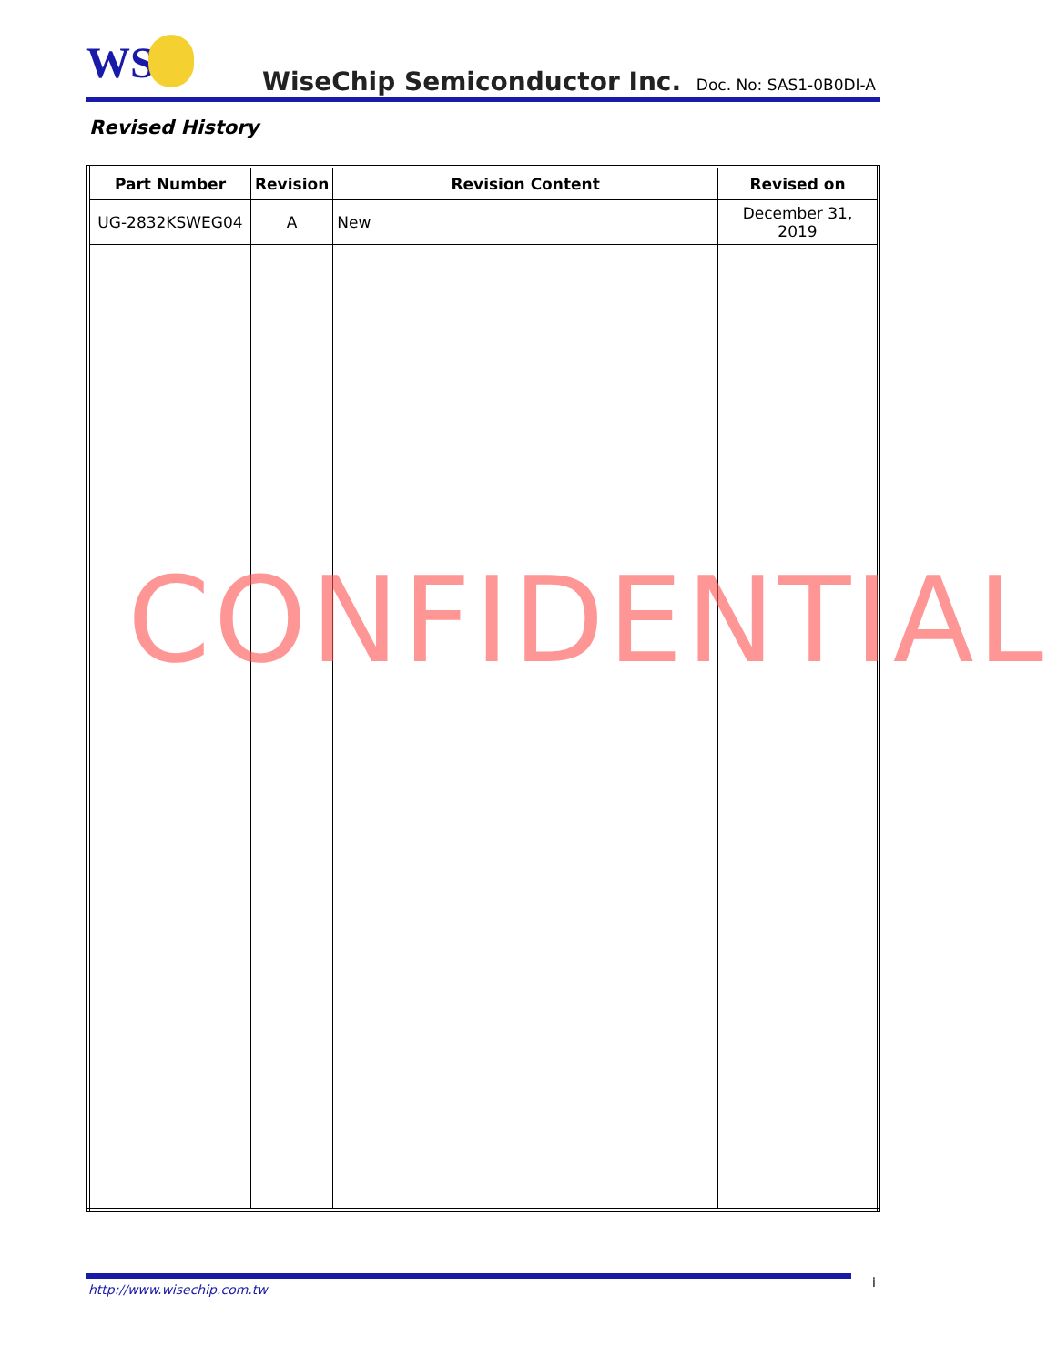WS
WiseChip Semiconductor Inc. Doc. No: SAS1-0B0DI-A
Revised History
| Part Number | Revision | Revision Content | Revised on |
| --- | --- | --- | --- |
| UG-2832KSWEG04 | A | New | December 31, 2019 |
CONFIDENTIAL
http://www.wisechip.com.tw i